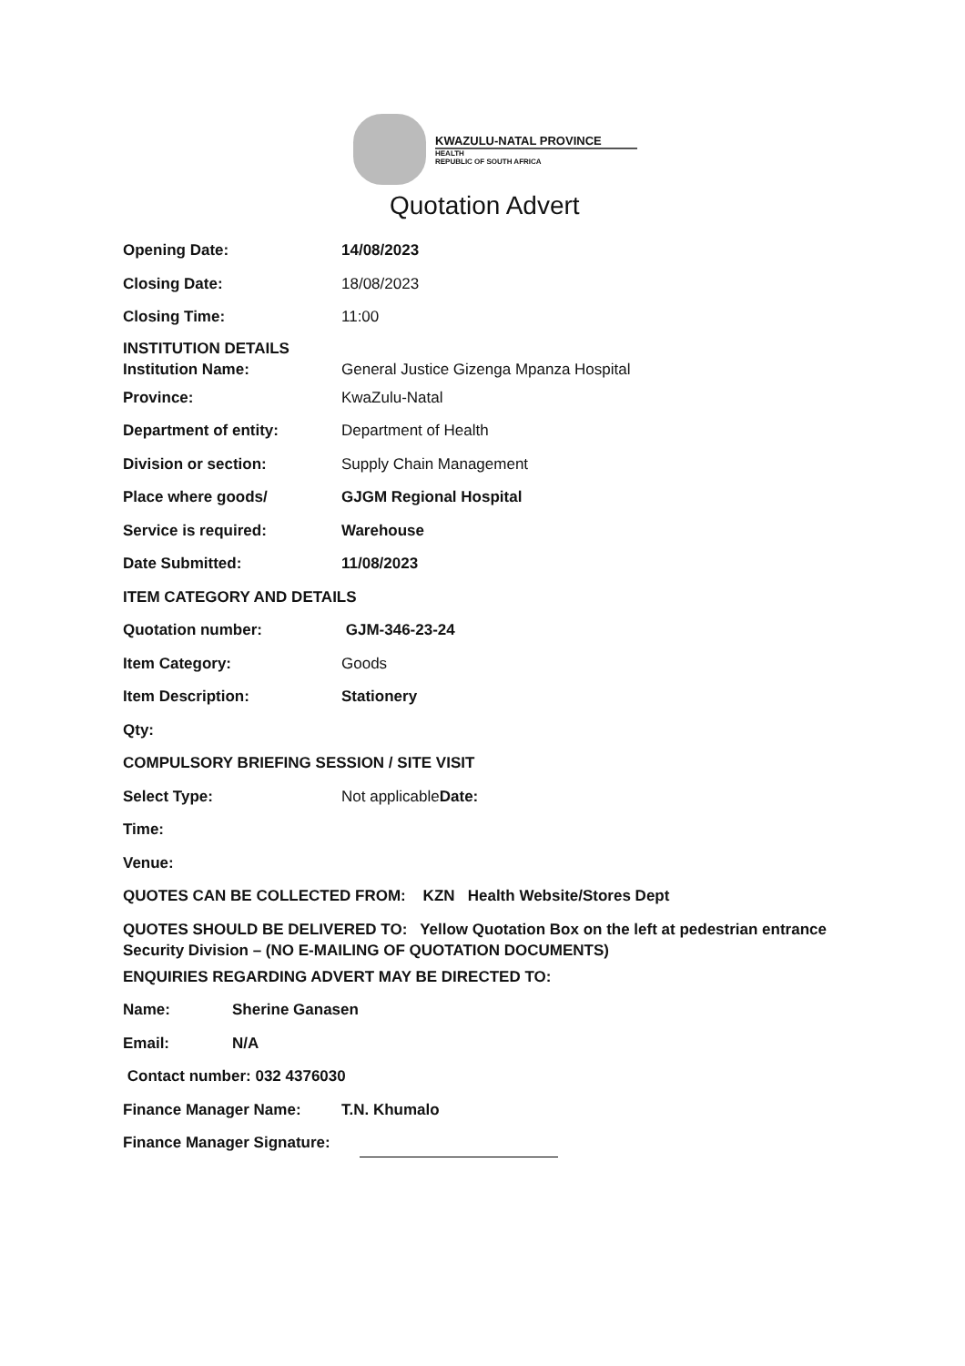KWAZULU-NATAL PROVINCE
HEALTH
REPUBLIC OF SOUTH AFRICA
Quotation Advert
Opening Date: 14/08/2023
Closing Date: 18/08/2023
Closing Time: 11:00
INSTITUTION DETAILS
Institution Name:
General Justice Gizenga Mpanza Hospital
Province: KwaZulu-Natal
Department of entity: Department of Health
Division or section: Supply Chain Management
Place where goods/ GJGM Regional Hospital
Service is required: Warehouse
Date Submitted: 11/08/2023
ITEM CATEGORY AND DETAILS
Quotation number: GJM-346-23-24
Item Category: Goods
Item Description: Stationery
Qty:
COMPULSORY BRIEFING SESSION / SITE VISIT
Select Type: Not applicableDate:
Time:
Venue:
QUOTES CAN BE COLLECTED FROM: KZN Health Website/Stores Dept
QUOTES SHOULD BE DELIVERED TO: Yellow Quotation Box on the left at pedestrian entrance Security Division – (NO E-MAILING OF QUOTATION DOCUMENTS)
ENQUIRIES REGARDING ADVERT MAY BE DIRECTED TO:
Name: Sherine Ganasen
Email: N/A
Contact number: 032 4376030
Finance Manager Name: T.N. Khumalo
Finance Manager Signature: